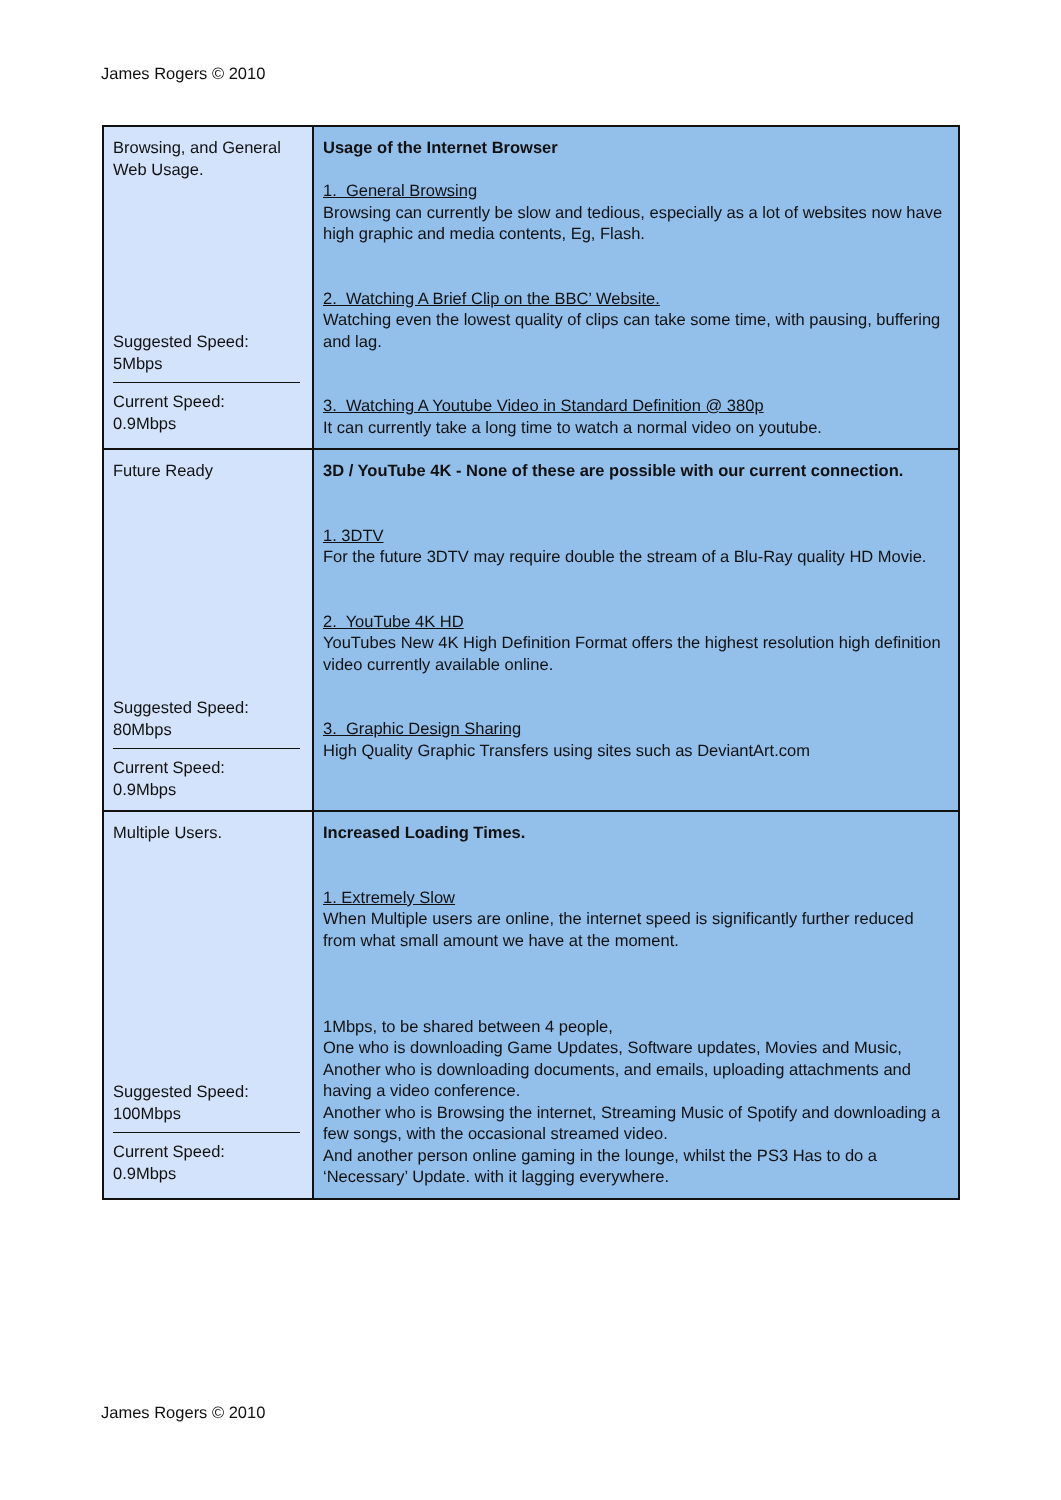James Rogers © 2010
| Browsing, and General Web Usage. Suggested Speed: 5Mbps Current Speed: 0.9Mbps | Usage of the Internet Browser 1. General Browsing Browsing can currently be slow and tedious, especially as a lot of websites now have high graphic and media contents, Eg, Flash. 2. Watching A Brief Clip on the BBC’ Website. Watching even the lowest quality of clips can take some time, with pausing, buffering and lag. 3. Watching A Youtube Video in Standard Definition @ 380p It can currently take a long time to watch a normal video on youtube. |
| Future Ready Suggested Speed: 80Mbps Current Speed: 0.9Mbps | 3D / YouTube 4K - None of these are possible with our current connection. 1. 3DTV For the future 3DTV may require double the stream of a Blu-Ray quality HD Movie. 2. YouTube 4K HD YouTubes New 4K High Definition Format offers the highest resolution high definition video currently available online. 3. Graphic Design Sharing High Quality Graphic Transfers using sites such as DeviantArt.com |
| Multiple Users. Suggested Speed: 100Mbps Current Speed: 0.9Mbps | Increased Loading Times. 1. Extremely Slow When Multiple users are online, the internet speed is significantly further reduced from what small amount we have at the moment. 1Mbps, to be shared between 4 people, One who is downloading Game Updates, Software updates, Movies and Music, Another who is downloading documents, and emails, uploading attachments and having a video conference. Another who is Browsing the internet, Streaming Music of Spotify and downloading a few songs, with the occasional streamed video. And another person online gaming in the lounge, whilst the PS3 Has to do a ‘Necessary’ Update. with it lagging everywhere. |
James Rogers © 2010